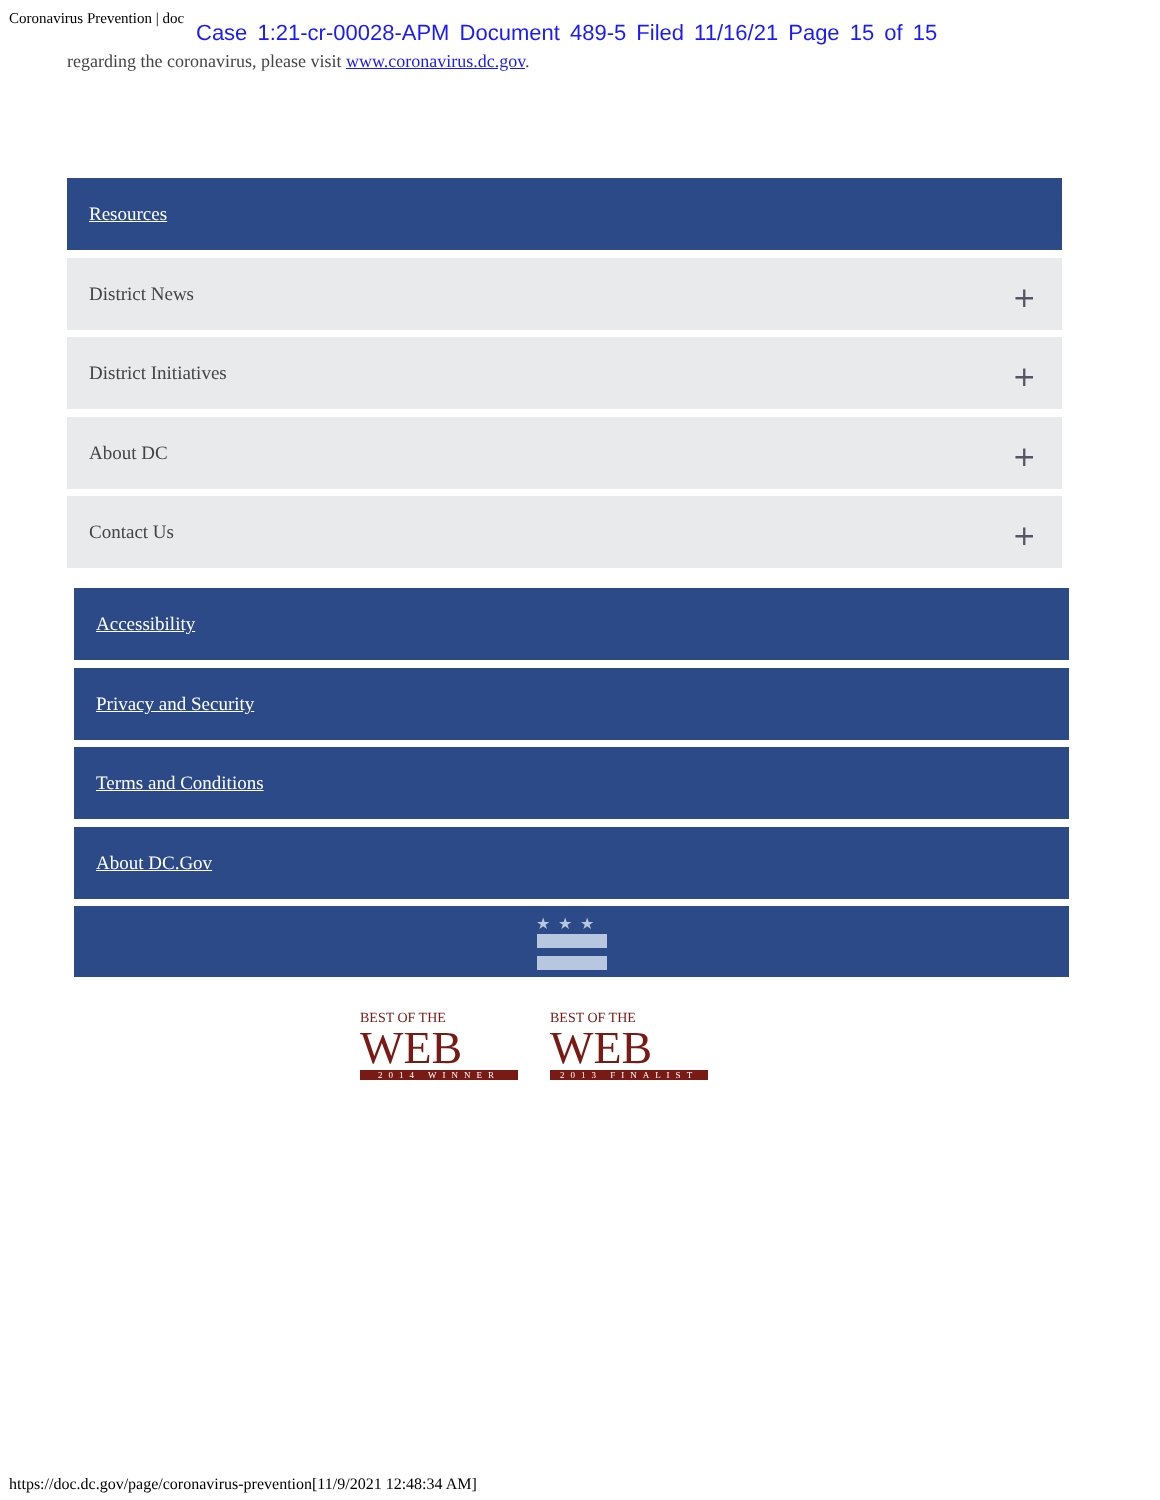Coronavirus Prevention | doc
Case 1:21-cr-00028-APM Document 489-5 Filed 11/16/21 Page 15 of 15
regarding the coronavirus, please visit www.coronavirus.dc.gov.
Resources
District News +
District Initiatives +
About DC +
Contact Us +
Accessibility
Privacy and Security
Terms and Conditions
About DC.Gov
★★★
BEST OF THE
WEB
2014 WINNER
BEST OF THE
WEB
2013 FINALIST
https://doc.dc.gov/page/coronavirus-prevention[11/9/2021 12:48:34 AM]